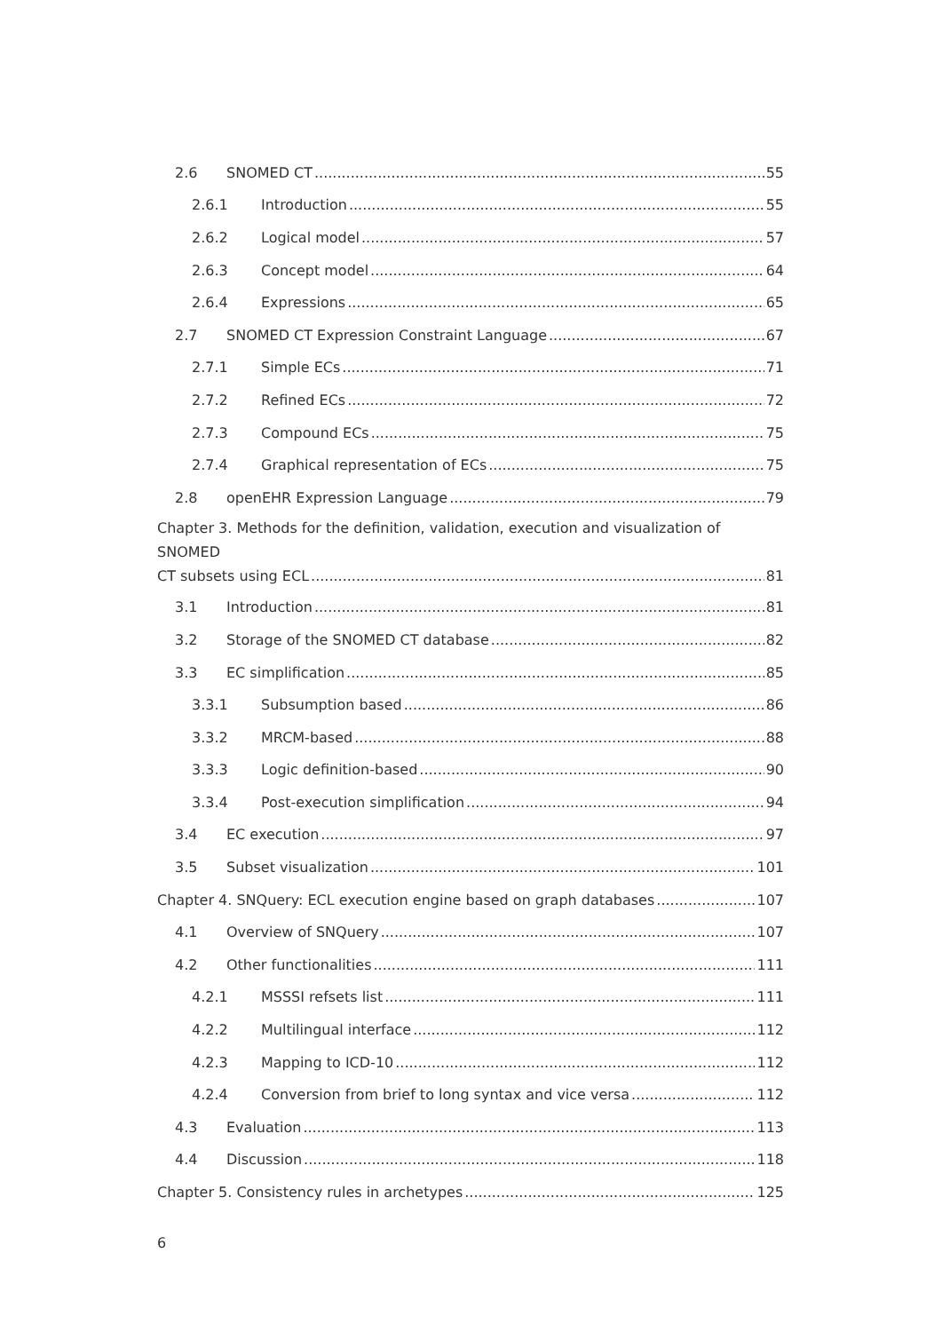2.6 SNOMED CT 55
2.6.1 Introduction 55
2.6.2 Logical model 57
2.6.3 Concept model 64
2.6.4 Expressions 65
2.7 SNOMED CT Expression Constraint Language 67
2.7.1 Simple ECs 71
2.7.2 Refined ECs 72
2.7.3 Compound ECs 75
2.7.4 Graphical representation of ECs 75
2.8 openEHR Expression Language 79
Chapter 3. Methods for the definition, validation, execution and visualization of SNOMED
CT subsets using ECL 81
3.1 Introduction 81
3.2 Storage of the SNOMED CT database 82
3.3 EC simplification 85
3.3.1 Subsumption based 86
3.3.2 MRCM-based 88
3.3.3 Logic definition-based 90
3.3.4 Post-execution simplification 94
3.4 EC execution 97
3.5 Subset visualization 101
Chapter 4. SNQuery: ECL execution engine based on graph databases 107
4.1 Overview of SNQuery 107
4.2 Other functionalities 111
4.2.1 MSSSI refsets list 111
4.2.2 Multilingual interface 112
4.2.3 Mapping to ICD-10 112
4.2.4 Conversion from brief to long syntax and vice versa 112
4.3 Evaluation 113
4.4 Discussion 118
Chapter 5. Consistency rules in archetypes 125
6